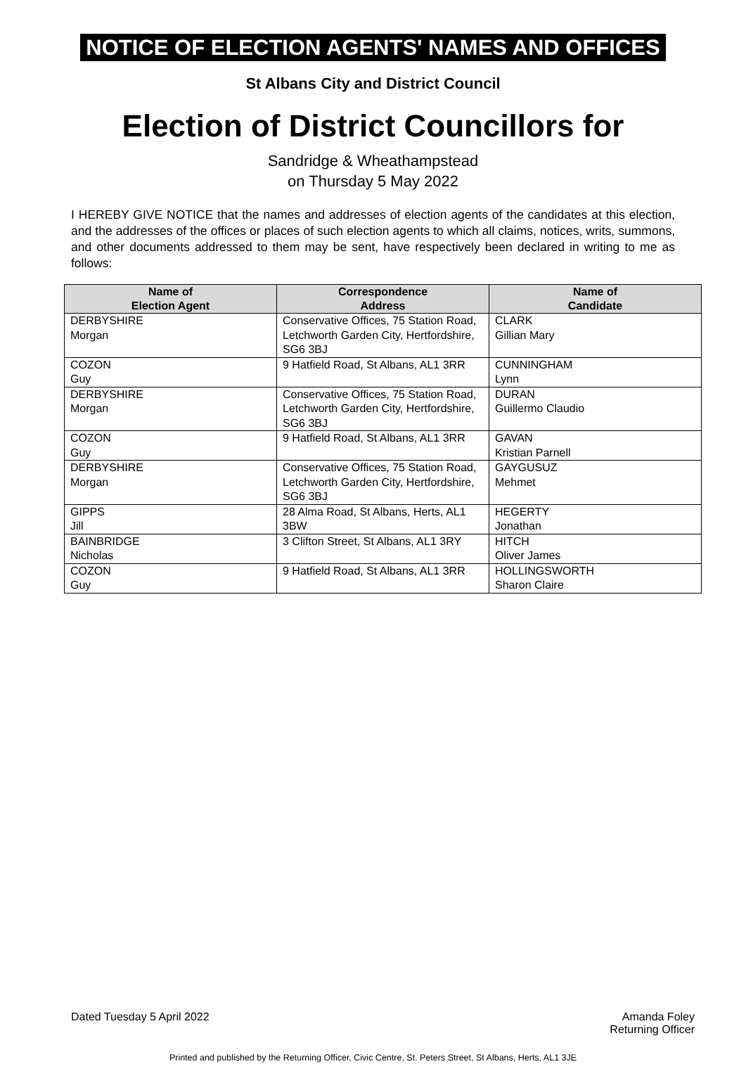NOTICE OF ELECTION AGENTS' NAMES AND OFFICES
St Albans City and District Council
Election of District Councillors for
Sandridge & Wheathampstead
on Thursday 5 May 2022
I HEREBY GIVE NOTICE that the names and addresses of election agents of the candidates at this election, and the addresses of the offices or places of such election agents to which all claims, notices, writs, summons, and other documents addressed to them may be sent, have respectively been declared in writing to me as follows:
| Name of Election Agent | Correspondence Address | Name of Candidate |
| --- | --- | --- |
| DERBYSHIRE Morgan | Conservative Offices, 75 Station Road, Letchworth Garden City, Hertfordshire, SG6 3BJ | CLARK Gillian Mary |
| COZON Guy | 9 Hatfield Road, St Albans, AL1 3RR | CUNNINGHAM Lynn |
| DERBYSHIRE Morgan | Conservative Offices, 75 Station Road, Letchworth Garden City, Hertfordshire, SG6 3BJ | DURAN Guillermo Claudio |
| COZON Guy | 9 Hatfield Road, St Albans, AL1 3RR | GAVAN Kristian Parnell |
| DERBYSHIRE Morgan | Conservative Offices, 75 Station Road, Letchworth Garden City, Hertfordshire, SG6 3BJ | GAYGUSUZ Mehmet |
| GIPPS Jill | 28 Alma Road, St Albans, Herts, AL1 3BW | HEGERTY Jonathan |
| BAINBRIDGE Nicholas | 3 Clifton Street, St Albans, AL1 3RY | HITCH Oliver James |
| COZON Guy | 9 Hatfield Road, St Albans, AL1 3RR | HOLLINGSWORTH Sharon Claire |
Dated Tuesday 5 April 2022 Amanda Foley
Returning Officer
Printed and published by the Returning Officer, Civic Centre, St. Peters Street, St Albans, Herts, AL1 3JE